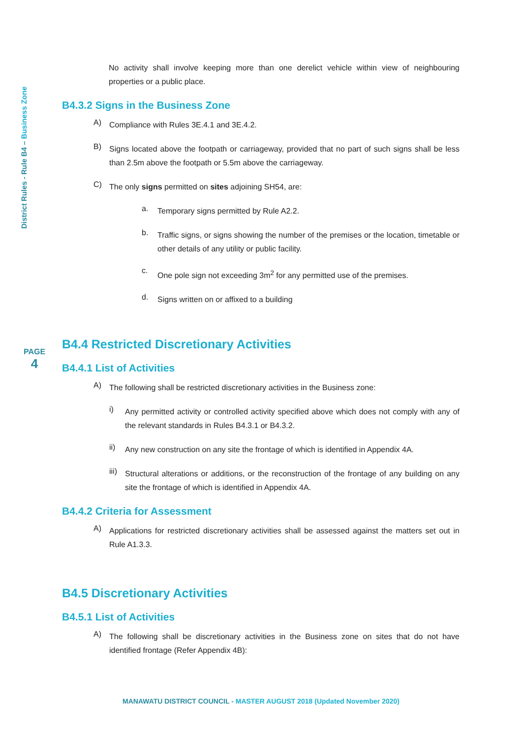District Rules - Rule B4 – Business Zone
PAGE
4
No activity shall involve keeping more than one derelict vehicle within view of neighbouring properties or a public place.
B4.3.2 Signs in the Business Zone
A)
Compliance with Rules 3E.4.1 and 3E.4.2.
B)
Signs located above the footpath or carriageway, provided that no part of such signs shall be less than 2.5m above the footpath or 5.5m above the carriageway.
C)
The only signs permitted on sites adjoining SH54, are:
a.
Temporary signs permitted by Rule A2.2.
b.
Traffic signs, or signs showing the number of the premises or the location, timetable or other details of any utility or public facility.
c.
One pole sign not exceeding 3m<sup>2</sup> for any permitted use of the premises.
d.
Signs written on or affixed to a building
B4.4 Restricted Discretionary Activities
B4.4.1 List of Activities
A)
The following shall be restricted discretionary activities in the Business zone:
i)
Any permitted activity or controlled activity specified above which does not comply with any of the relevant standards in Rules B4.3.1 or B4.3.2.
ii)
Any new construction on any site the frontage of which is identified in Appendix 4A.
iii)
Structural alterations or additions, or the reconstruction of the frontage of any building on any site the frontage of which is identified in Appendix 4A.
B4.4.2 Criteria for Assessment
A)
Applications for restricted discretionary activities shall be assessed against the matters set out in Rule A1.3.3.
B4.5 Discretionary Activities
B4.5.1 List of Activities
A)
The following shall be discretionary activities in the Business zone on sites that do not have identified frontage (Refer Appendix 4B):
MANAWATU DISTRICT COUNCIL - MASTER AUGUST 2018 (Updated November 2020)